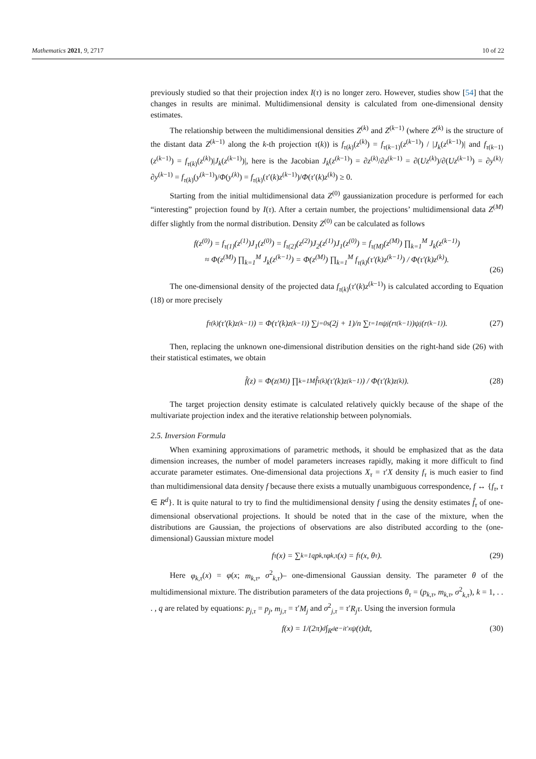Mathematics 2021, 9, 2717 10 of 22
previously studied so that their projection index I(τ) is no longer zero. However, studies show [54] that the changes in results are minimal. Multidimensional density is calculated from one-dimensional density estimates.
The relationship between the multidimensional densities Z<sup>(k)</sup> and Z<sup>(k−1)</sup> (where Z<sup>(k)</sup> is the structure of the distant data Z<sup>(k−1)</sup> along the k-th projection τ(k)) is f<sub>τ(k)</sub>(z<sup>(k)</sup>) = f<sub>τ(k−1)</sub>(z<sup>(k−1)</sup>) / |J<sub>k</sub>(z<sup>(k−1)</sup>)| and f<sub>τ(k−1)</sub>(z<sup>(k−1)</sup>) = f<sub>τ(k)</sub>(z<sup>(k)</sup>)|J<sub>k</sub>(z<sup>(k−1)</sup>)|, here is the Jacobian J<sub>k</sub>(z<sup>(k−1)</sup>) = ∂z<sup>(k)</sup>/∂z<sup>(k−1)</sup> = ∂(Uz<sup>(k)</sup>)/∂(Uz<sup>(k−1)</sup>) = ∂y<sup>(k)</sup>/∂y<sup>(k−1)</sup> = f<sub>τ(k)</sub>(y<sup>(k−1)</sup>)/Φ(y<sup>(k)</sup>) = f<sub>τ(k)</sub>(τ′(k)z<sup>(k−1)</sup>)/Φ(τ′(k)z<sup>(k)</sup>) ≥ 0.
Starting from the initial multidimensional data Z<sup>(0)</sup> gaussianization procedure is performed for each “interesting” projection found by I(τ). After a certain number, the projections’ multidimensional data Z<sup>(M)</sup> differ slightly from the normal distribution. Density Z<sup>(0)</sup> can be calculated as follows
f(z<sup>(0)</sup>) = f<sub>τ(1)</sub>(z<sup>(1)</sup>)J<sub>1</sub>(z<sup>(0)</sup>) = f<sub>τ(2)</sub>(z<sup>(2)</sup>)J<sub>2</sub>(z<sup>(1)</sup>)J<sub>1</sub>(z<sup>(0)</sup>) = f<sub>τ(M)</sub>(z<sup>(M)</sup>) ∏<sub>k=1</sub><sup>M</sup> J<sub>k</sub>(z<sup>(k−1)</sup>)
≈ Φ(z<sup>(M)</sup>) ∏<sub>k=1</sub><sup>M</sup> J<sub>k</sub>(z<sup>(k−1)</sup>) = Φ(z<sup>(M)</sup>) ∏<sub>k=1</sub><sup>M</sup> f<sub>τ(k)</sub>(τ′(k)z<sup>(k−1)</sup>) / Φ(τ′(k)z<sup>(k)</sup>).
(26)
The one-dimensional density of the projected data f<sub>τ(k)</sub>(τ′(k)z<sup>(k−1)</sup>) is calculated according to Equation (18) or more precisely
f<sub>τ(k)</sub>(τ′(k)z<sup>(k−1)</sup>) = Φ(τ′(k)z<sup>(k−1)</sup>) ∑<sub>j=0</sub><sup>s</sup> (2j + 1)/n ∑<sub>t=1</sub><sup>n</sup> ψ<sub>j</sub>(r<sub>t</sub><sup>(k−1)</sup>)ψ<sub>j</sub>(r<sup>(k−1)</sup>). (27)
Then, replacing the unknown one-dimensional distribution densities on the right-hand side (26) with their statistical estimates, we obtain
f̂(z) = Φ(z<sup>(M)</sup>) ∏<sub>k=1</sub><sup>M</sup> f̂<sub>τ(k)</sub>(τ′(k)z<sup>(k−1)</sup>) / Φ(τ′(k)z<sup>(k)</sup>). (28)
The target projection density estimate is calculated relatively quickly because of the shape of the multivariate projection index and the iterative relationship between polynomials.
2.5. Inversion Formula
When examining approximations of parametric methods, it should be emphasized that as the data dimension increases, the number of model parameters increases rapidly, making it more difficult to find accurate parameter estimates. One-dimensional data projections X<sub>τ</sub> = τ′X density f<sub>τ</sub> is much easier to find than multidimensional data density f because there exists a mutually unambiguous correspondence, f ↔ {f<sub>τ</sub>, τ ∈ R<sup>d</sup>}. It is quite natural to try to find the multidimensional density f using the density estimates f̂<sub>τ</sub> of one-dimensional observational projections. It should be noted that in the case of the mixture, when the distributions are Gaussian, the projections of observations are also distributed according to the (one-dimensional) Gaussian mixture model
f<sub>τ</sub>(x) = ∑<sub>k=1</sub><sup>q</sup> p<sub>k,τ</sub>φ<sub>k,τ</sub>(x) = f<sub>τ</sub>(x, θ<sub>τ</sub>). (29)
Here φ<sub>k,τ</sub>(x) = φ(x; m<sub>k,τ</sub>, σ<sup>2</sup><sub>k,τ</sub>)– one-dimensional Gaussian density. The parameter θ of the multidimensional mixture. The distribution parameters of the data projections θ<sub>τ</sub> = (p<sub>k,τ</sub>, m<sub>k,τ</sub>, σ<sup>2</sup><sub>k,τ</sub>), k = 1, . . . , q are related by equations: p<sub>j,τ</sub> = p<sub>j</sub>, m<sub>j,τ</sub> = τ′M<sub>j</sub> and σ<sup>2</sup><sub>j,τ</sub> = τ′R<sub>j</sub>τ. Using the inversion formula
f(x) = 1/(2π)<sup>d</sup> ∫<sub>R<sup>d</sup></sub> e<sup>−it′x</sup>ψ(t)dt, (30)